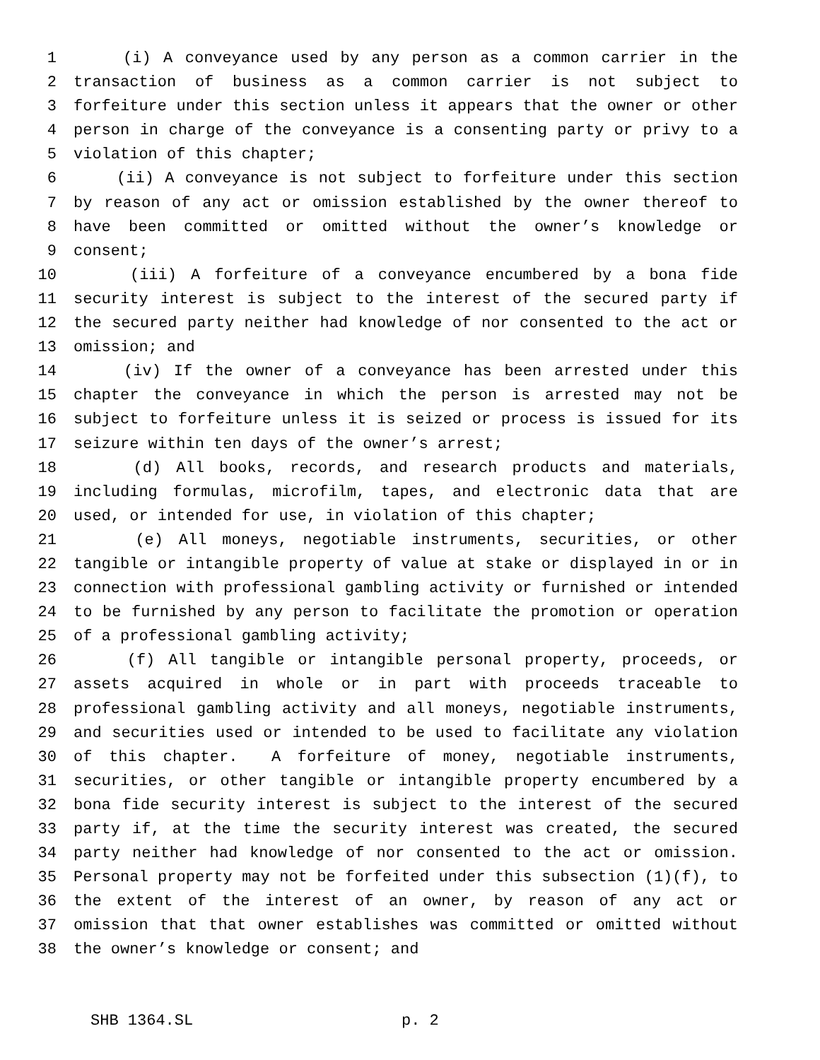1 (i) A conveyance used by any person as a common carrier in the
2 transaction of business as a common carrier is not subject to
3 forfeiture under this section unless it appears that the owner or other
4 person in charge of the conveyance is a consenting party or privy to a
5 violation of this chapter;
6 (ii) A conveyance is not subject to forfeiture under this section
7 by reason of any act or omission established by the owner thereof to
8 have been committed or omitted without the owner’s knowledge or
9 consent;
10 (iii) A forfeiture of a conveyance encumbered by a bona fide
11 security interest is subject to the interest of the secured party if
12 the secured party neither had knowledge of nor consented to the act or
13 omission; and
14 (iv) If the owner of a conveyance has been arrested under this
15 chapter the conveyance in which the person is arrested may not be
16 subject to forfeiture unless it is seized or process is issued for its
17 seizure within ten days of the owner’s arrest;
18 (d) All books, records, and research products and materials,
19 including formulas, microfilm, tapes, and electronic data that are
20 used, or intended for use, in violation of this chapter;
21 (e) All moneys, negotiable instruments, securities, or other
22 tangible or intangible property of value at stake or displayed in or in
23 connection with professional gambling activity or furnished or intended
24 to be furnished by any person to facilitate the promotion or operation
25 of a professional gambling activity;
26 (f) All tangible or intangible personal property, proceeds, or
27 assets acquired in whole or in part with proceeds traceable to
28 professional gambling activity and all moneys, negotiable instruments,
29 and securities used or intended to be used to facilitate any violation
30 of this chapter. A forfeiture of money, negotiable instruments,
31 securities, or other tangible or intangible property encumbered by a
32 bona fide security interest is subject to the interest of the secured
33 party if, at the time the security interest was created, the secured
34 party neither had knowledge of nor consented to the act or omission.
35 Personal property may not be forfeited under this subsection (1)(f), to
36 the extent of the interest of an owner, by reason of any act or
37 omission that that owner establishes was committed or omitted without
38 the owner’s knowledge or consent; and
SHB 1364.SL p. 2